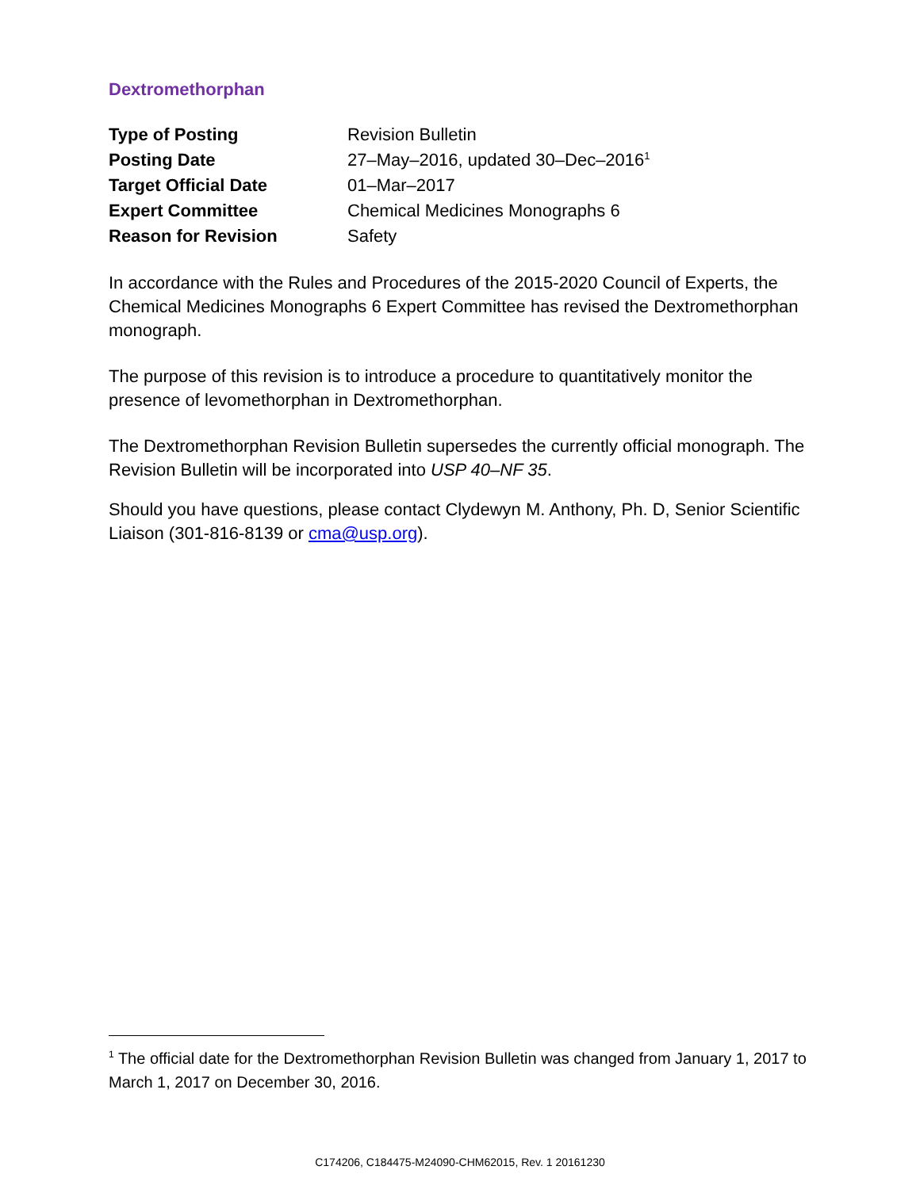Dextromethorphan
| Type of Posting | Revision Bulletin |
| Posting Date | 27–May–2016, updated 30–Dec–2016<sup>1</sup> |
| Target Official Date | 01–Mar–2017 |
| Expert Committee | Chemical Medicines Monographs 6 |
| Reason for Revision | Safety |
In accordance with the Rules and Procedures of the 2015-2020 Council of Experts, the Chemical Medicines Monographs 6 Expert Committee has revised the Dextromethorphan monograph.
The purpose of this revision is to introduce a procedure to quantitatively monitor the presence of levomethorphan in Dextromethorphan.
The Dextromethorphan Revision Bulletin supersedes the currently official monograph. The Revision Bulletin will be incorporated into USP 40–NF 35.
Should you have questions, please contact Clydewyn M. Anthony, Ph. D, Senior Scientific Liaison (301-816-8139 or cma@usp.org).
<sup>1</sup> The official date for the Dextromethorphan Revision Bulletin was changed from January 1, 2017 to March 1, 2017 on December 30, 2016.
C174206, C184475-M24090-CHM62015, Rev. 1 20161230